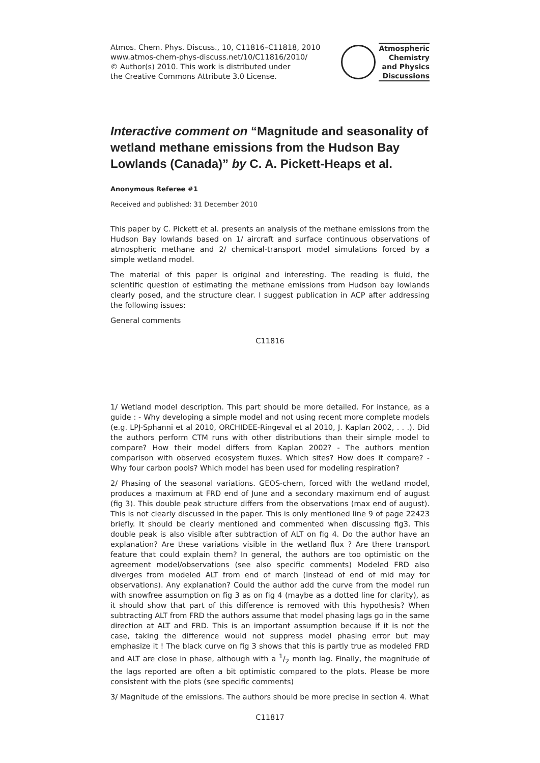Atmos. Chem. Phys. Discuss., 10, C11816–C11818, 2010
www.atmos-chem-phys-discuss.net/10/C11816/2010/
© Author(s) 2010. This work is distributed under
the Creative Commons Attribute 3.0 License.
Atmospheric
Chemistry
and Physics
Discussions
Interactive comment on “Magnitude and seasonality of wetland methane emissions from the Hudson Bay Lowlands (Canada)” by C. A. Pickett-Heaps et al.
Anonymous Referee #1
Received and published: 31 December 2010
This paper by C. Pickett et al. presents an analysis of the methane emissions from the Hudson Bay lowlands based on 1/ aircraft and surface continuous observations of atmospheric methane and 2/ chemical-transport model simulations forced by a simple wetland model.
The material of this paper is original and interesting. The reading is fluid, the scientific question of estimating the methane emissions from Hudson bay lowlands clearly posed, and the structure clear. I suggest publication in ACP after addressing the following issues:
General comments
C11816
1/ Wetland model description. This part should be more detailed. For instance, as a guide : - Why developing a simple model and not using recent more complete models (e.g. LPJ-Sphanni et al 2010, ORCHIDEE-Ringeval et al 2010, J. Kaplan 2002, . . .). Did the authors perform CTM runs with other distributions than their simple model to compare? How their model differs from Kaplan 2002? - The authors mention comparison with observed ecosystem fluxes. Which sites? How does it compare? - Why four carbon pools? Which model has been used for modeling respiration?
2/ Phasing of the seasonal variations. GEOS-chem, forced with the wetland model, produces a maximum at FRD end of June and a secondary maximum end of august (fig 3). This double peak structure differs from the observations (max end of august). This is not clearly discussed in the paper. This is only mentioned line 9 of page 22423 briefly. It should be clearly mentioned and commented when discussing fig3. This double peak is also visible after subtraction of ALT on fig 4. Do the author have an explanation? Are these variations visible in the wetland flux ? Are there transport feature that could explain them? In general, the authors are too optimistic on the agreement model/observations (see also specific comments) Modeled FRD also diverges from modeled ALT from end of march (instead of end of mid may for observations). Any explanation? Could the author add the curve from the model run with snowfree assumption on fig 3 as on fig 4 (maybe as a dotted line for clarity), as it should show that part of this difference is removed with this hypothesis? When subtracting ALT from FRD the authors assume that model phasing lags go in the same direction at ALT and FRD. This is an important assumption because if it is not the case, taking the difference would not suppress model phasing error but may emphasize it ! The black curve on fig 3 shows that this is partly true as modeled FRD and ALT are close in phase, although with a 1/2 month lag. Finally, the magnitude of the lags reported are often a bit optimistic compared to the plots. Please be more consistent with the plots (see specific comments)
3/ Magnitude of the emissions. The authors should be more precise in section 4. What
C11817